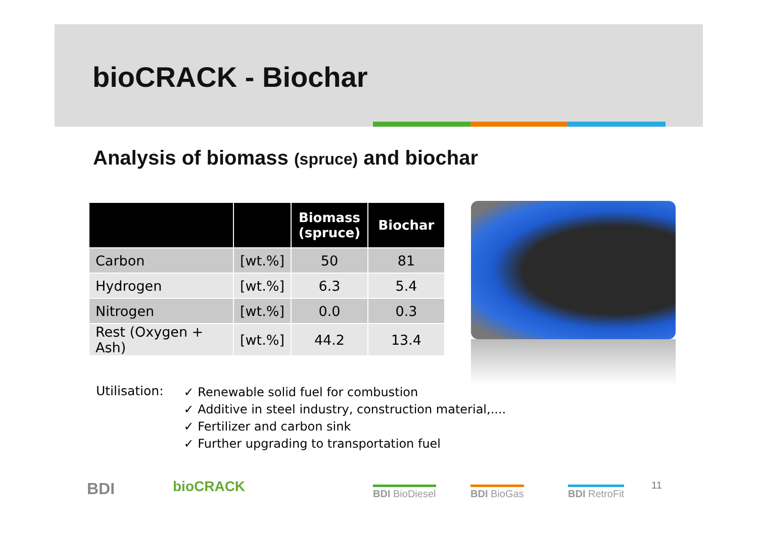bioCRACK - Biochar
Analysis of biomass (spruce) and biochar
| | | Biomass (spruce) | Biochar |
| --- | --- | --- | --- |
| Carbon | [wt.%] | 50 | 81 |
| Hydrogen | [wt.%] | 6.3 | 5.4 |
| Nitrogen | [wt.%] | 0.0 | 0.3 |
| Rest (Oxygen + Ash) | [wt.%] | 44.2 | 13.4 |
Utilisation:
✓ Renewable solid fuel for combustion
✓ Additive in steel industry, construction material,....
✓ Fertilizer and carbon sink
✓ Further upgrading to transportation fuel
BDI bioCRACK BDI BioDiesel BDI BioGas BDI RetroFit 11